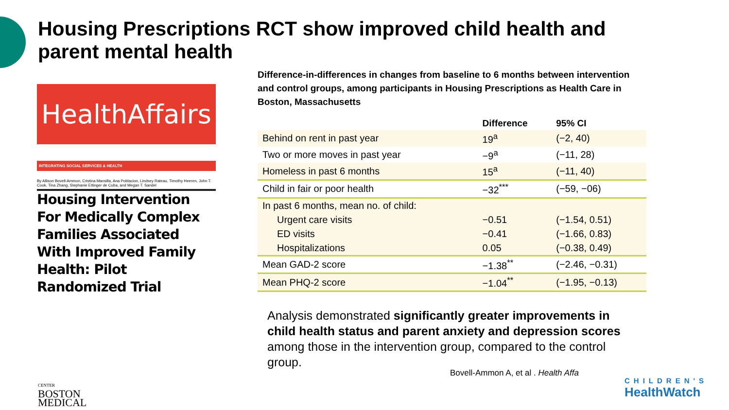Housing Prescriptions RCT show improved child health and parent mental health
HealthAffairs
INTEGRATING SOCIAL SERVICES & HEALTH
By Allison Bovell-Ammon, Cristina Mansilla, Ana Poblacion, Lindsey Rateau, Timothy Heeren, John T. Cook, Tina Zhang, Stephanie Ettinger de Cuba, and Megan T. Sandel
Housing Intervention For Medically Complex Families Associated With Improved Family Health: Pilot Randomized Trial
Difference-in-differences in changes from baseline to 6 months between intervention and control groups, among participants in Housing Prescriptions as Health Care in Boston, Massachusetts
| | Difference | 95% CI |
| --- | --- | --- |
| Behind on rent in past year | 19<sup>a</sup> | (−2, 40) |
| Two or more moves in past year | −9<sup>a</sup> | (−11, 28) |
| Homeless in past 6 months | 15<sup>a</sup> | (−11, 40) |
| Child in fair or poor health | −32<sup>***</sup> | (−59, −06) |
| In past 6 months, mean no. of child: | | |
| Urgent care visits | −0.51 | (−1.54, 0.51) |
| ED visits | −0.41 | (−1.66, 0.83) |
| Hospitalizations | 0.05 | (−0.38, 0.49) |
| Mean GAD-2 score | −1.38<sup>**</sup> | (−2.46, −0.31) |
| Mean PHQ-2 score | −1.04<sup>**</sup> | (−1.95, −0.13) |
Analysis demonstrated significantly greater improvements in child health status and parent anxiety and depression scores among those in the intervention group, compared to the control group.
Bovell-Ammon A, et al . Health Affa
CENTER
BOSTON
MEDICAL
CHILDREN'S
HealthWatch